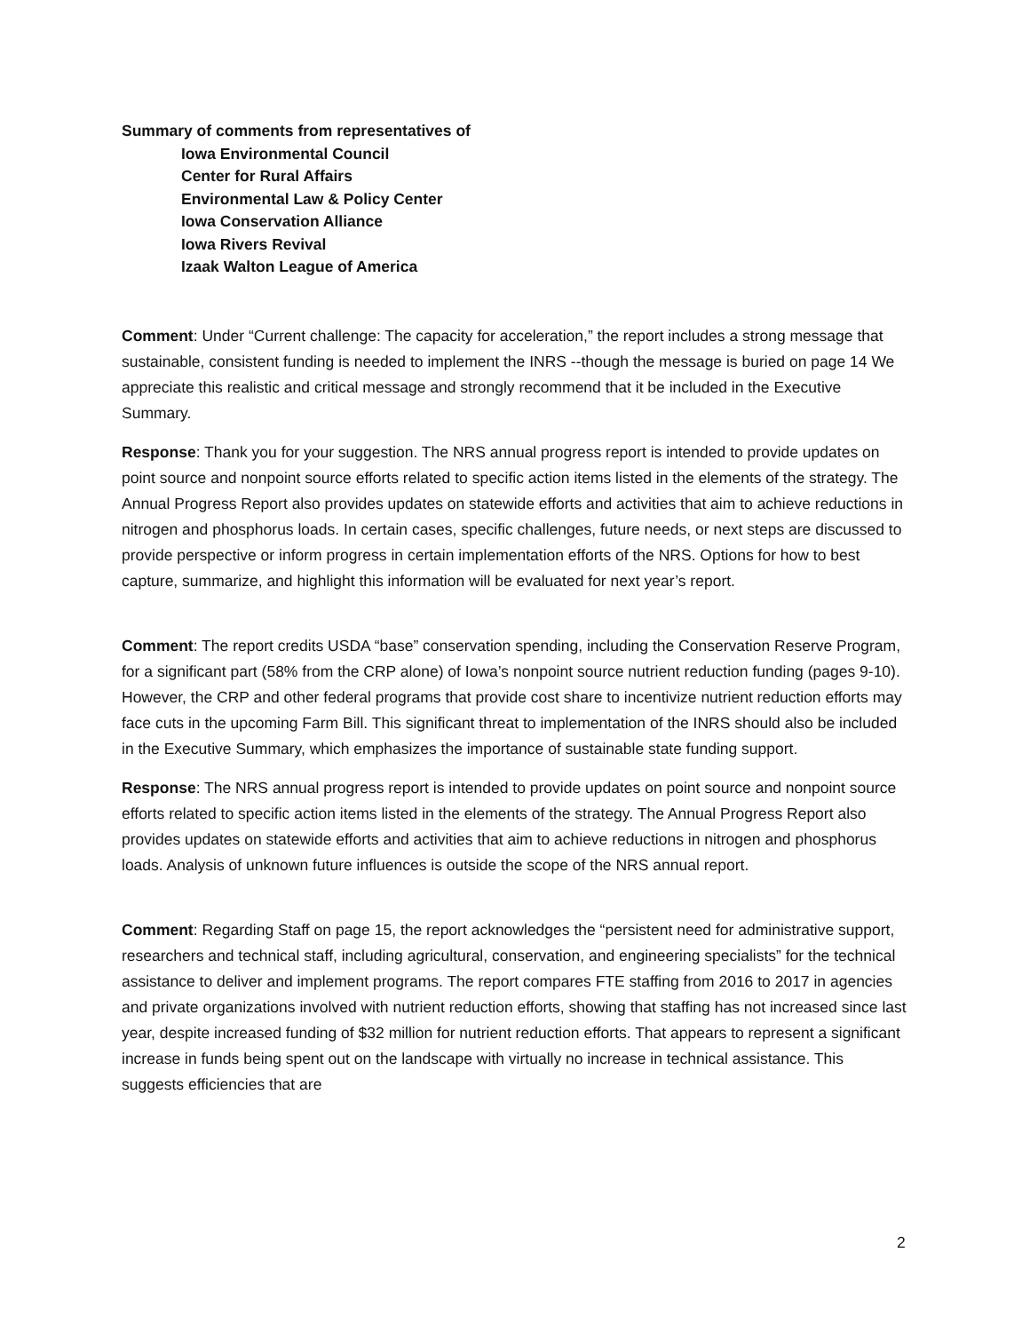Summary of comments from representatives of
Iowa Environmental Council
Center for Rural Affairs
Environmental Law & Policy Center
Iowa Conservation Alliance
Iowa Rivers Revival
Izaak Walton League of America
Comment: Under “Current challenge: The capacity for acceleration,” the report includes a strong message that sustainable, consistent funding is needed to implement the INRS --though the message is buried on page 14 We appreciate this realistic and critical message and strongly recommend that it be included in the Executive Summary.
Response: Thank you for your suggestion. The NRS annual progress report is intended to provide updates on point source and nonpoint source efforts related to specific action items listed in the elements of the strategy. The Annual Progress Report also provides updates on statewide efforts and activities that aim to achieve reductions in nitrogen and phosphorus loads. In certain cases, specific challenges, future needs, or next steps are discussed to provide perspective or inform progress in certain implementation efforts of the NRS. Options for how to best capture, summarize, and highlight this information will be evaluated for next year’s report.
Comment: The report credits USDA “base” conservation spending, including the Conservation Reserve Program, for a significant part (58% from the CRP alone) of Iowa’s nonpoint source nutrient reduction funding (pages 9-10). However, the CRP and other federal programs that provide cost share to incentivize nutrient reduction efforts may face cuts in the upcoming Farm Bill. This significant threat to implementation of the INRS should also be included in the Executive Summary, which emphasizes the importance of sustainable state funding support.
Response: The NRS annual progress report is intended to provide updates on point source and nonpoint source efforts related to specific action items listed in the elements of the strategy. The Annual Progress Report also provides updates on statewide efforts and activities that aim to achieve reductions in nitrogen and phosphorus loads. Analysis of unknown future influences is outside the scope of the NRS annual report.
Comment: Regarding Staff on page 15, the report acknowledges the “persistent need for administrative support, researchers and technical staff, including agricultural, conservation, and engineering specialists” for the technical assistance to deliver and implement programs. The report compares FTE staffing from 2016 to 2017 in agencies and private organizations involved with nutrient reduction efforts, showing that staffing has not increased since last year, despite increased funding of $32 million for nutrient reduction efforts. That appears to represent a significant increase in funds being spent out on the landscape with virtually no increase in technical assistance. This suggests efficiencies that are
2